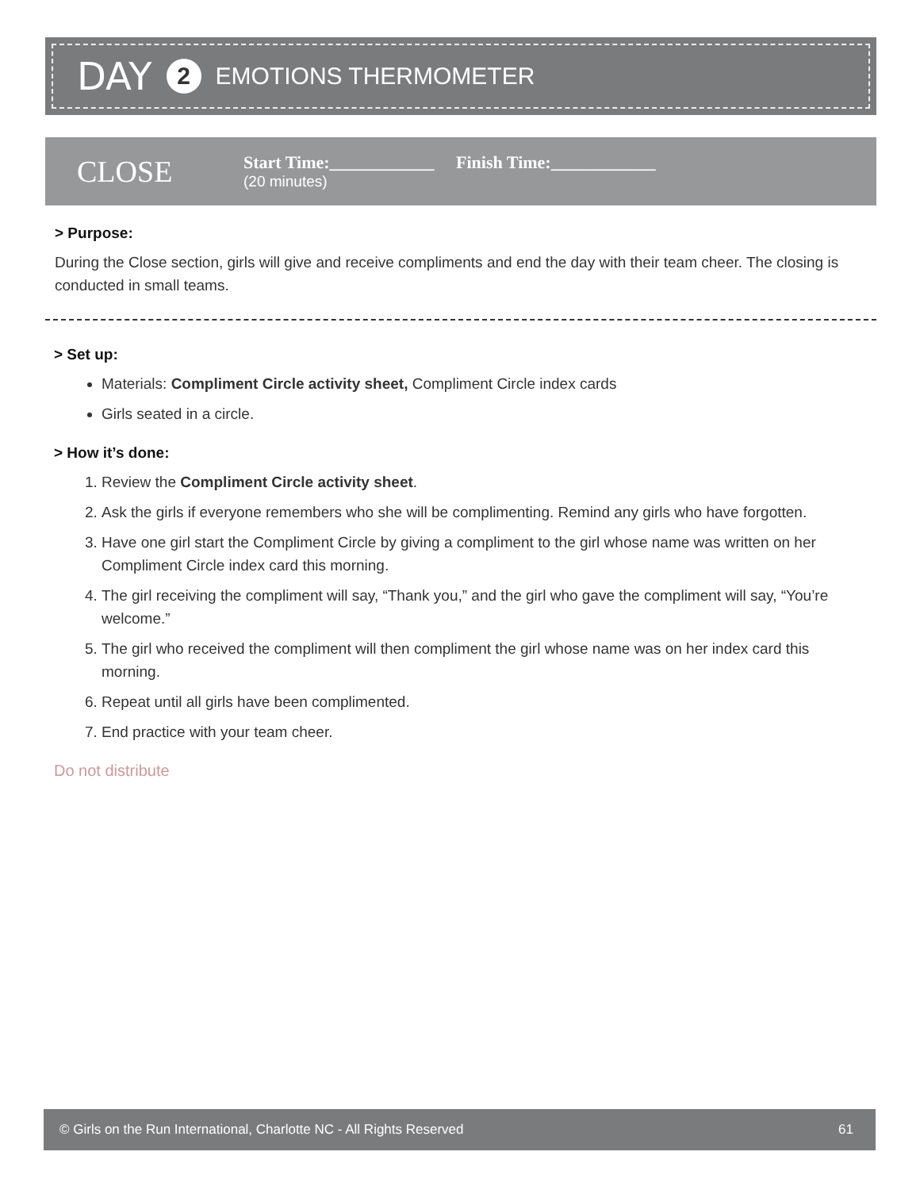DAY 2 EMOTIONS THERMOMETER
CLOSE
Start Time:____________ Finish Time:____________
(20 minutes)
> Purpose:
During the Close section, girls will give and receive compliments and end the day with their team cheer. The closing is conducted in small teams.
> Set up:
Materials: Compliment Circle activity sheet, Compliment Circle index cards
Girls seated in a circle.
> How it’s done:
1. Review the Compliment Circle activity sheet.
2. Ask the girls if everyone remembers who she will be complimenting. Remind any girls who have forgotten.
3. Have one girl start the Compliment Circle by giving a compliment to the girl whose name was written on her Compliment Circle index card this morning.
4. The girl receiving the compliment will say, “Thank you,” and the girl who gave the compliment will say, “You’re welcome.”
5. The girl who received the compliment will then compliment the girl whose name was on her index card this morning.
6. Repeat until all girls have been complimented.
7. End practice with your team cheer.
Do not distribute
© Girls on the Run International, Charlotte NC - All Rights Reserved 61